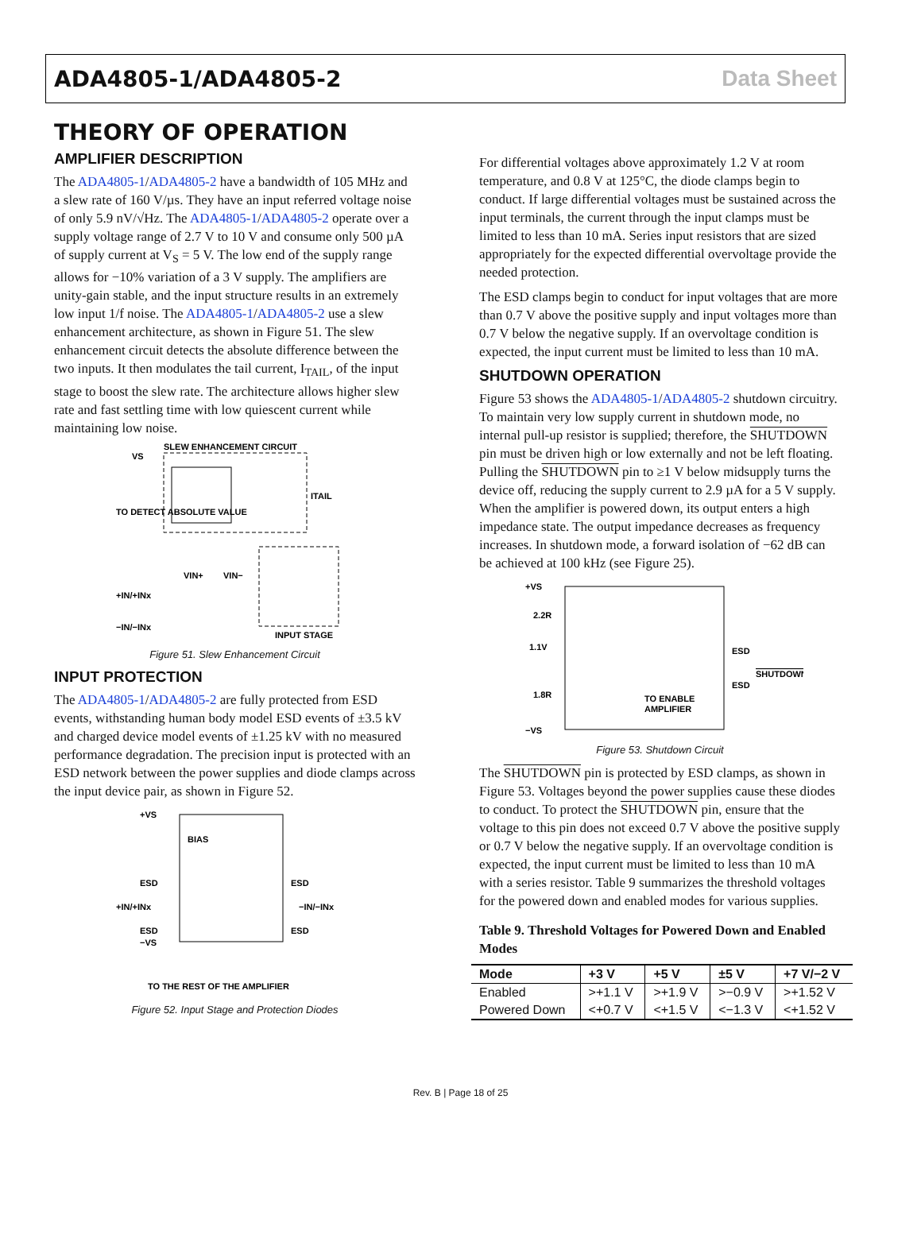ADA4805-1/ADA4805-2 Data Sheet
THEORY OF OPERATION
AMPLIFIER DESCRIPTION
The ADA4805-1/ADA4805-2 have a bandwidth of 105 MHz and a slew rate of 160 V/µs. They have an input referred voltage noise of only 5.9 nV/√Hz. The ADA4805-1/ADA4805-2 operate over a supply voltage range of 2.7 V to 10 V and consume only 500 µA of supply current at V<sub>S</sub> = 5 V. The low end of the supply range allows for −10% variation of a 3 V supply. The amplifiers are unity-gain stable, and the input structure results in an extremely low input 1/f noise. The ADA4805-1/ADA4805-2 use a slew enhancement architecture, as shown in Figure 51. The slew enhancement circuit detects the absolute difference between the two inputs. It then modulates the tail current, I<sub>TAIL</sub>, of the input stage to boost the slew rate. The architecture allows higher slew rate and fast settling time with low quiescent current while maintaining low noise.
SLEW ENHANCEMENT CIRCUIT
VS
TO DETECT ABSOLUTE VALUE
VIN+
VIN−
+IN/+INx
−IN/−INx
ITAIL
INPUT STAGE
Figure 51. Slew Enhancement Circuit
INPUT PROTECTION
The ADA4805-1/ADA4805-2 are fully protected from ESD events, withstanding human body model ESD events of ±3.5 kV and charged device model events of ±1.25 kV with no measured performance degradation. The precision input is protected with an ESD network between the power supplies and diode clamps across the input device pair, as shown in Figure 52.
+VS
BIAS
ESD
ESD
+IN/+INx
−IN/−INx
ESD
ESD
−VS
TO THE REST OF THE AMPLIFIER
Figure 52. Input Stage and Protection Diodes
For differential voltages above approximately 1.2 V at room temperature, and 0.8 V at 125°C, the diode clamps begin to conduct. If large differential voltages must be sustained across the input terminals, the current through the input clamps must be limited to less than 10 mA. Series input resistors that are sized appropriately for the expected differential overvoltage provide the needed protection.
The ESD clamps begin to conduct for input voltages that are more than 0.7 V above the positive supply and input voltages more than 0.7 V below the negative supply. If an overvoltage condition is expected, the input current must be limited to less than 10 mA.
SHUTDOWN OPERATION
Figure 53 shows the ADA4805-1/ADA4805-2 shutdown circuitry. To maintain very low supply current in shutdown mode, no internal pull-up resistor is supplied; therefore, the SHUTDOWN pin must be driven high or low externally and not be left floating. Pulling the SHUTDOWN pin to ≥1 V below midsupply turns the device off, reducing the supply current to 2.9 µA for a 5 V supply. When the amplifier is powered down, its output enters a high impedance state. The output impedance decreases as frequency increases. In shutdown mode, a forward isolation of −62 dB can be achieved at 100 kHz (see Figure 25).
+VS
2.2R
1.1V
ESD
SHUTDOWN
ESD
1.8R
TO ENABLE
AMPLIFIER
−VS
Figure 53. Shutdown Circuit
The SHUTDOWN pin is protected by ESD clamps, as shown in Figure 53. Voltages beyond the power supplies cause these diodes to conduct. To protect the SHUTDOWN pin, ensure that the voltage to this pin does not exceed 0.7 V above the positive supply or 0.7 V below the negative supply. If an overvoltage condition is expected, the input current must be limited to less than 10 mA with a series resistor. Table 9 summarizes the threshold voltages for the powered down and enabled modes for various supplies.
Table 9. Threshold Voltages for Powered Down and Enabled Modes
| Mode | +3 V | +5 V | ±5 V | +7 V/−2 V |
| --- | --- | --- | --- | --- |
| Enabled | >+1.1 V | >+1.9 V | >−0.9 V | >+1.52 V |
| Powered Down | <+0.7 V | <+1.5 V | <−1.3 V | <+1.52 V |
Rev. B | Page 18 of 25